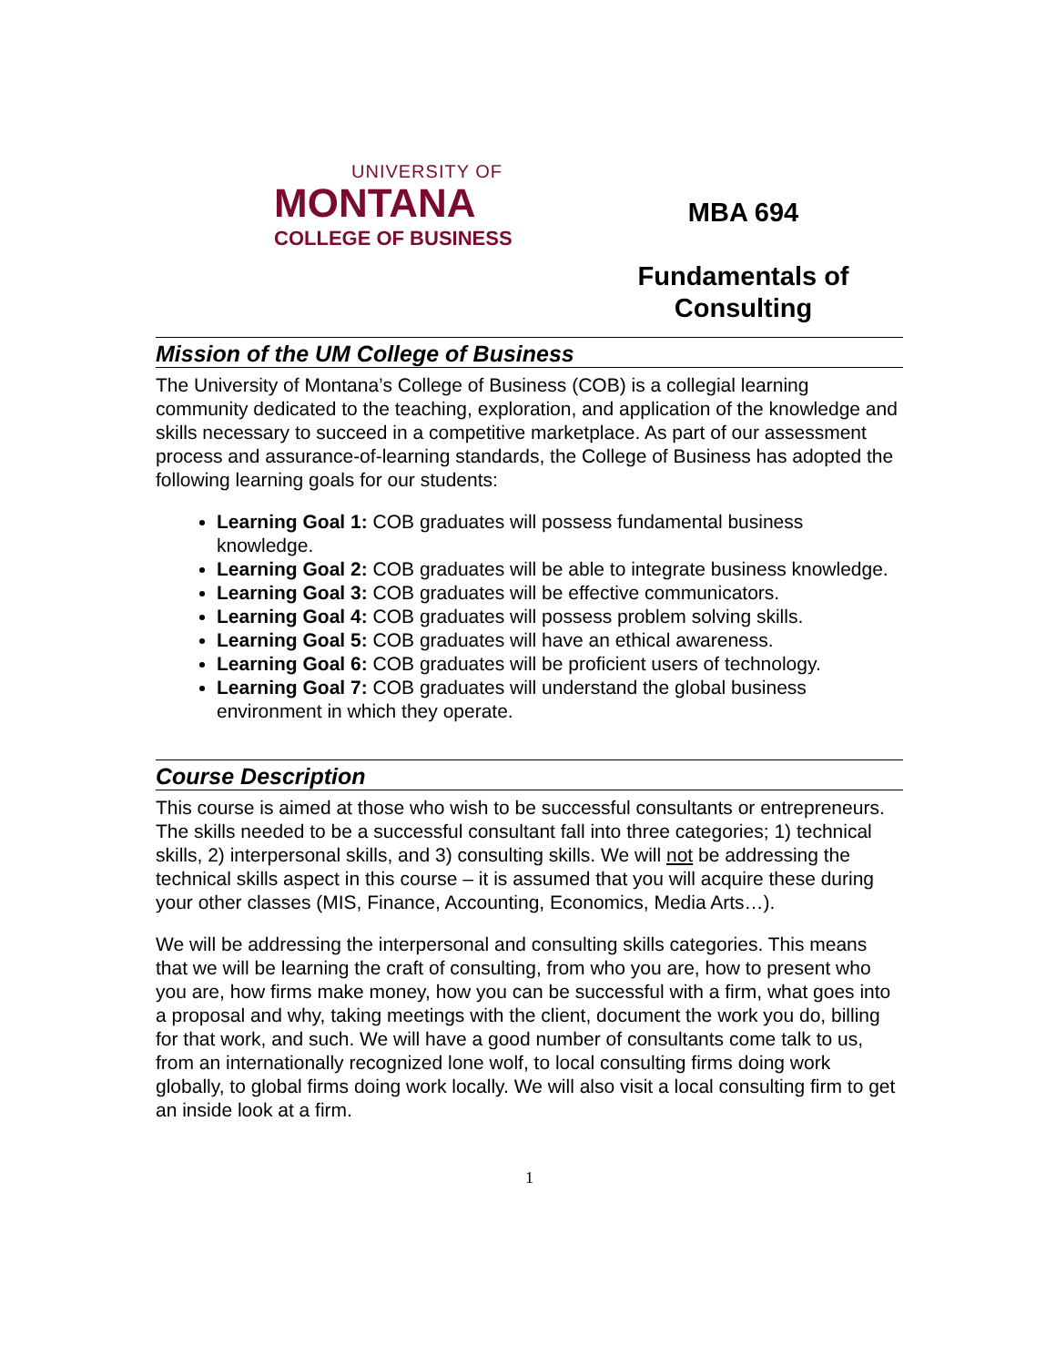UNIVERSITY OF
MONTANA
COLLEGE OF BUSINESS
MBA 694
Fundamentals of
Consulting
Mission of the UM College of Business
The University of Montana’s College of Business (COB) is a collegial learning community dedicated to the teaching, exploration, and application of the knowledge and skills necessary to succeed in a competitive marketplace. As part of our assessment process and assurance-of-learning standards, the College of Business has adopted the following learning goals for our students:
Learning Goal 1: COB graduates will possess fundamental business knowledge.
Learning Goal 2: COB graduates will be able to integrate business knowledge.
Learning Goal 3: COB graduates will be effective communicators.
Learning Goal 4: COB graduates will possess problem solving skills.
Learning Goal 5: COB graduates will have an ethical awareness.
Learning Goal 6: COB graduates will be proficient users of technology.
Learning Goal 7: COB graduates will understand the global business environment in which they operate.
Course Description
This course is aimed at those who wish to be successful consultants or entrepreneurs. The skills needed to be a successful consultant fall into three categories; 1) technical skills, 2) interpersonal skills, and 3) consulting skills. We will not be addressing the technical skills aspect in this course – it is assumed that you will acquire these during your other classes (MIS, Finance, Accounting, Economics, Media Arts…).
We will be addressing the interpersonal and consulting skills categories. This means that we will be learning the craft of consulting, from who you are, how to present who you are, how firms make money, how you can be successful with a firm, what goes into a proposal and why, taking meetings with the client, document the work you do, billing for that work, and such. We will have a good number of consultants come talk to us, from an internationally recognized lone wolf, to local consulting firms doing work globally, to global firms doing work locally. We will also visit a local consulting firm to get an inside look at a firm.
1